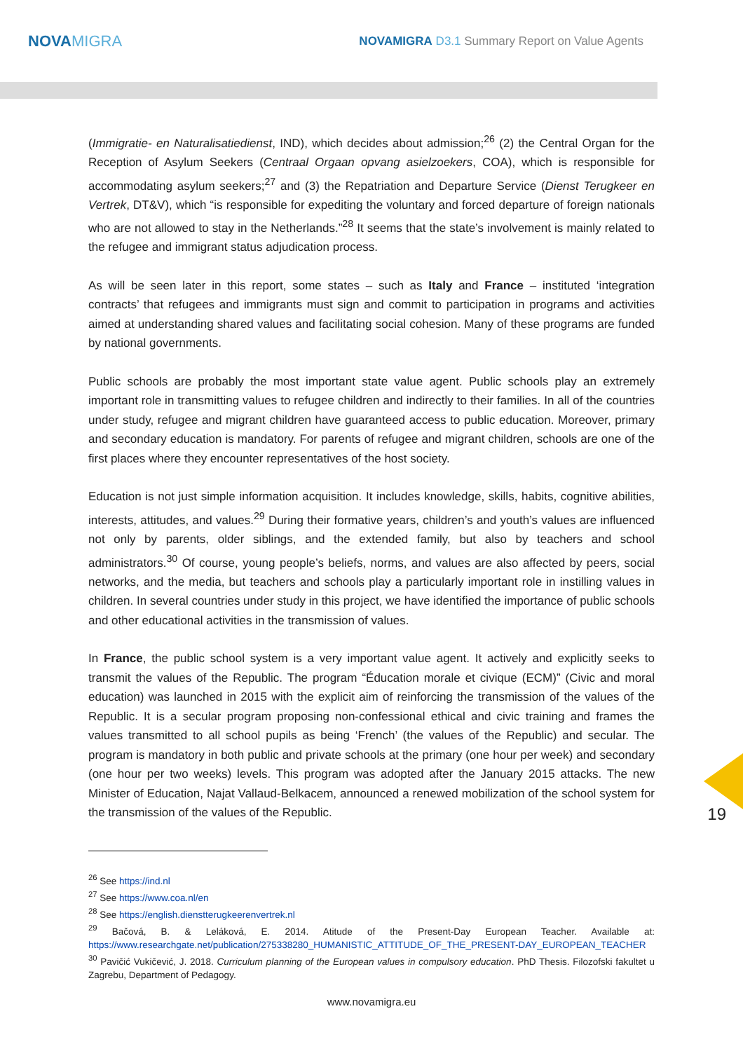NOVAMIGRA
NOVAMIGRA D3.1 Summary Report on Value Agents
(Immigratie- en Naturalisatiedienst, IND), which decides about admission;<sup>26</sup> (2) the Central Organ for the Reception of Asylum Seekers (Centraal Orgaan opvang asielzoekers, COA), which is responsible for accommodating asylum seekers;<sup>27</sup> and (3) the Repatriation and Departure Service (Dienst Terugkeer en Vertrek, DT&V), which “is responsible for expediting the voluntary and forced departure of foreign nationals who are not allowed to stay in the Netherlands.”<sup>28</sup> It seems that the state’s involvement is mainly related to the refugee and immigrant status adjudication process.
As will be seen later in this report, some states – such as Italy and France – instituted ‘integration contracts’ that refugees and immigrants must sign and commit to participation in programs and activities aimed at understanding shared values and facilitating social cohesion. Many of these programs are funded by national governments.
Public schools are probably the most important state value agent. Public schools play an extremely important role in transmitting values to refugee children and indirectly to their families. In all of the countries under study, refugee and migrant children have guaranteed access to public education. Moreover, primary and secondary education is mandatory. For parents of refugee and migrant children, schools are one of the first places where they encounter representatives of the host society.
Education is not just simple information acquisition. It includes knowledge, skills, habits, cognitive abilities, interests, attitudes, and values.<sup>29</sup> During their formative years, children’s and youth’s values are influenced not only by parents, older siblings, and the extended family, but also by teachers and school administrators.<sup>30</sup> Of course, young people’s beliefs, norms, and values are also affected by peers, social networks, and the media, but teachers and schools play a particularly important role in instilling values in children. In several countries under study in this project, we have identified the importance of public schools and other educational activities in the transmission of values.
In France, the public school system is a very important value agent. It actively and explicitly seeks to transmit the values of the Republic. The program “Éducation morale et civique (ECM)” (Civic and moral education) was launched in 2015 with the explicit aim of reinforcing the transmission of the values of the Republic. It is a secular program proposing non-confessional ethical and civic training and frames the values transmitted to all school pupils as being ‘French’ (the values of the Republic) and secular. The program is mandatory in both public and private schools at the primary (one hour per week) and secondary (one hour per two weeks) levels. This program was adopted after the January 2015 attacks. The new Minister of Education, Najat Vallaud-Belkacem, announced a renewed mobilization of the school system for the transmission of the values of the Republic.
<sup>26</sup> See https://ind.nl
<sup>27</sup> See https://www.coa.nl/en
<sup>28</sup> See https://english.dienstterugkeerenvertrek.nl
<sup>29</sup> Bačová, B. & Leláková, E. 2014. Atitude of the Present-Day European Teacher. Available at: https://www.researchgate.net/publication/275338280_HUMANISTIC_ATTITUDE_OF_THE_PRESENT-DAY_EUROPEAN_TEACHER
<sup>30</sup> Pavičić Vukičević, J. 2018. Curriculum planning of the European values in compulsory education. PhD Thesis. Filozofski fakultet u Zagrebu, Department of Pedagogy.
www.novamigra.eu
19